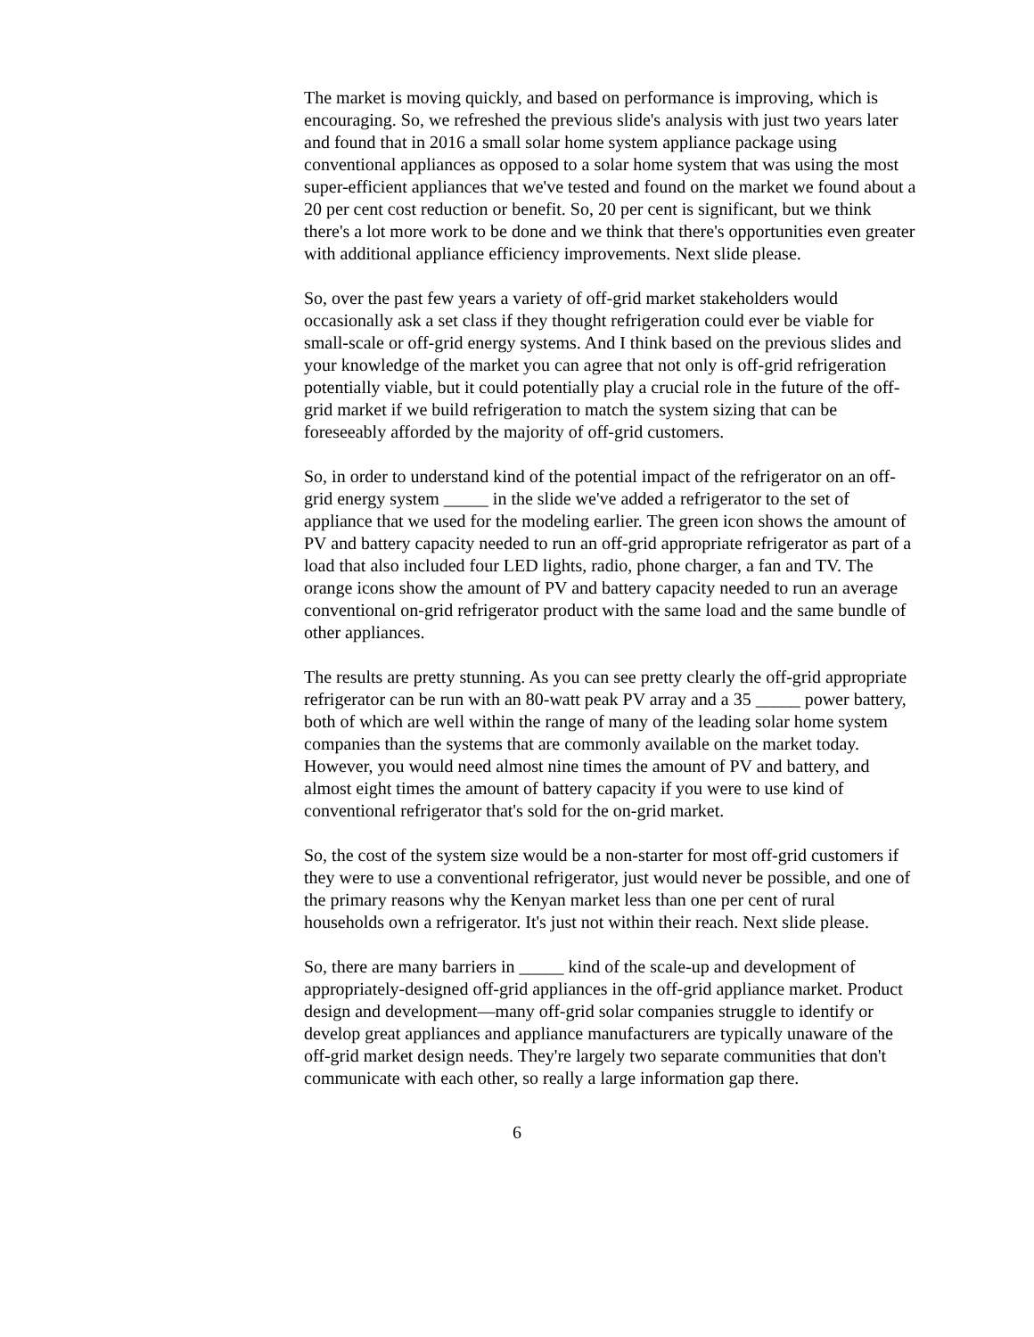The market is moving quickly, and based on performance is improving, which is encouraging. So, we refreshed the previous slide's analysis with just two years later and found that in 2016 a small solar home system appliance package using conventional appliances as opposed to a solar home system that was using the most super-efficient appliances that we've tested and found on the market we found about a 20 per cent cost reduction or benefit. So, 20 per cent is significant, but we think there's a lot more work to be done and we think that there's opportunities even greater with additional appliance efficiency improvements. Next slide please.
So, over the past few years a variety of off-grid market stakeholders would occasionally ask a set class if they thought refrigeration could ever be viable for small-scale or off-grid energy systems. And I think based on the previous slides and your knowledge of the market you can agree that not only is off-grid refrigeration potentially viable, but it could potentially play a crucial role in the future of the off-grid market if we build refrigeration to match the system sizing that can be foreseeably afforded by the majority of off-grid customers.
So, in order to understand kind of the potential impact of the refrigerator on an off-grid energy system _____ in the slide we've added a refrigerator to the set of appliance that we used for the modeling earlier. The green icon shows the amount of PV and battery capacity needed to run an off-grid appropriate refrigerator as part of a load that also included four LED lights, radio, phone charger, a fan and TV. The orange icons show the amount of PV and battery capacity needed to run an average conventional on-grid refrigerator product with the same load and the same bundle of other appliances.
The results are pretty stunning. As you can see pretty clearly the off-grid appropriate refrigerator can be run with an 80-watt peak PV array and a 35 _____ power battery, both of which are well within the range of many of the leading solar home system companies than the systems that are commonly available on the market today. However, you would need almost nine times the amount of PV and battery, and almost eight times the amount of battery capacity if you were to use kind of conventional refrigerator that's sold for the on-grid market.
So, the cost of the system size would be a non-starter for most off-grid customers if they were to use a conventional refrigerator, just would never be possible, and one of the primary reasons why the Kenyan market less than one per cent of rural households own a refrigerator. It's just not within their reach. Next slide please.
So, there are many barriers in _____ kind of the scale-up and development of appropriately-designed off-grid appliances in the off-grid appliance market. Product design and development—many off-grid solar companies struggle to identify or develop great appliances and appliance manufacturers are typically unaware of the off-grid market design needs. They're largely two separate communities that don't communicate with each other, so really a large information gap there.
6